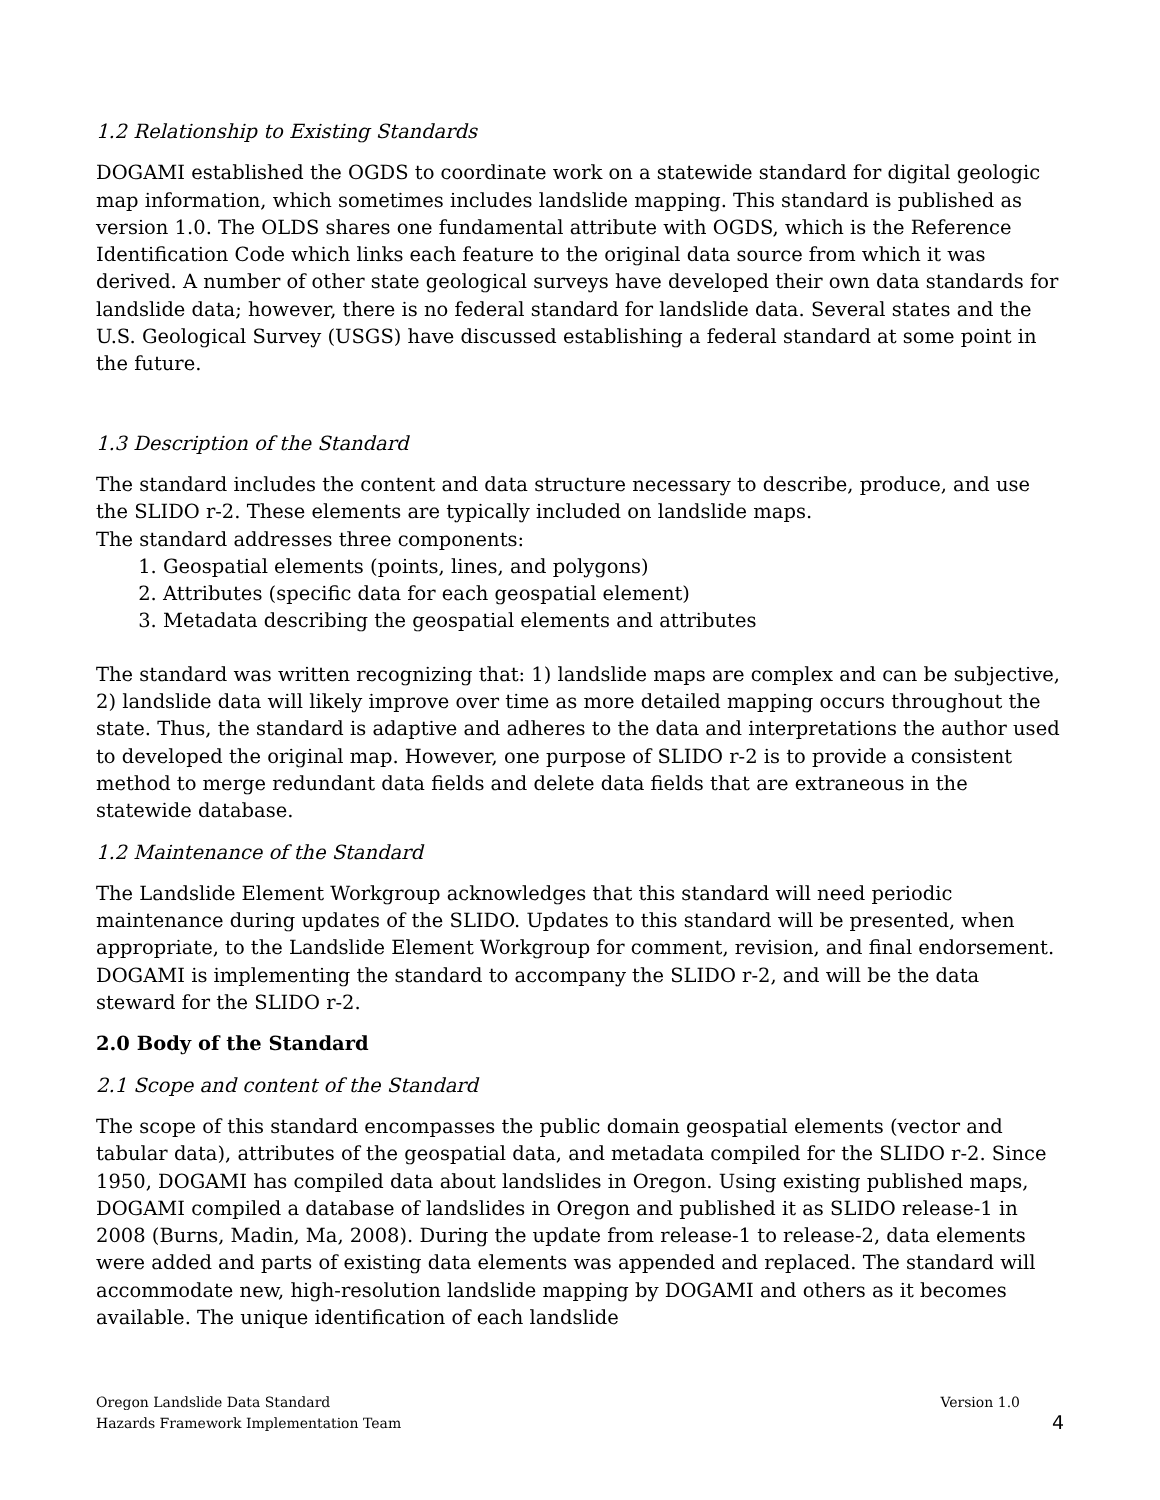1.2 Relationship to Existing Standards
DOGAMI established the OGDS to coordinate work on a statewide standard for digital geologic map information, which sometimes includes landslide mapping. This standard is published as version 1.0. The OLDS shares one fundamental attribute with OGDS, which is the Reference Identification Code which links each feature to the original data source from which it was derived. A number of other state geological surveys have developed their own data standards for landslide data; however, there is no federal standard for landslide data. Several states and the U.S. Geological Survey (USGS) have discussed establishing a federal standard at some point in the future.
1.3 Description of the Standard
The standard includes the content and data structure necessary to describe, produce, and use the SLIDO r-2. These elements are typically included on landslide maps.
The standard addresses three components:
1. Geospatial elements (points, lines, and polygons)
2. Attributes (specific data for each geospatial element)
3. Metadata describing the geospatial elements and attributes
The standard was written recognizing that: 1) landslide maps are complex and can be subjective, 2) landslide data will likely improve over time as more detailed mapping occurs throughout the state. Thus, the standard is adaptive and adheres to the data and interpretations the author used to developed the original map. However, one purpose of SLIDO r-2 is to provide a consistent method to merge redundant data fields and delete data fields that are extraneous in the statewide database.
1.2 Maintenance of the Standard
The Landslide Element Workgroup acknowledges that this standard will need periodic maintenance during updates of the SLIDO. Updates to this standard will be presented, when appropriate, to the Landslide Element Workgroup for comment, revision, and final endorsement. DOGAMI is implementing the standard to accompany the SLIDO r-2, and will be the data steward for the SLIDO r-2.
2.0 Body of the Standard
2.1 Scope and content of the Standard
The scope of this standard encompasses the public domain geospatial elements (vector and tabular data), attributes of the geospatial data, and metadata compiled for the SLIDO r-2. Since 1950, DOGAMI has compiled data about landslides in Oregon. Using existing published maps, DOGAMI compiled a database of landslides in Oregon and published it as SLIDO release-1 in 2008 (Burns, Madin, Ma, 2008). During the update from release-1 to release-2, data elements were added and parts of existing data elements was appended and replaced. The standard will accommodate new, high-resolution landslide mapping by DOGAMI and others as it becomes available. The unique identification of each landslide
Oregon Landslide Data Standard
Hazards Framework Implementation Team
Version 1.0
4